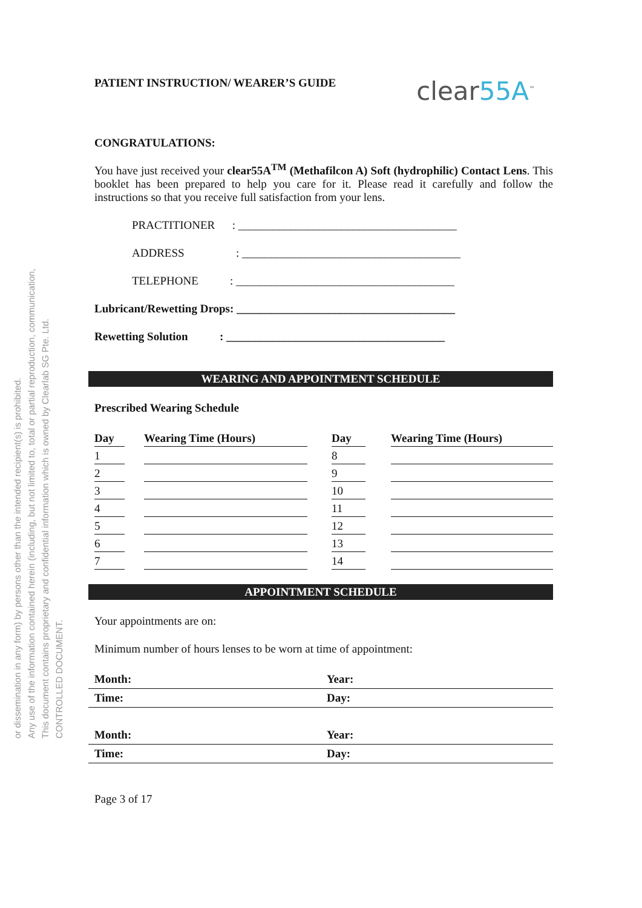CONTROLLED DOCUMENT.
This document contains proprietary and confidential information which is owned by Clearlab SG Pte. Ltd.
Any use of the information contained herein (including, but not limited to, total or partial reproduction, communication,
or dissemination in any form) by persons other than the intended recipient(s) is prohibited.
PATIENT INSTRUCTION/ WEARER’S GUIDE clear55A<sup>™</sup>
CONGRATULATIONS:
You have just received your clear55A<sup>TM</sup> (Methafilcon A) Soft (hydrophilic) Contact Lens. This booklet has been prepared to help you care for it. Please read it carefully and follow the instructions so that you receive full satisfaction from your lens.
PRACTITIONER : ______________________________________
ADDRESS : ______________________________________
TELEPHONE : ______________________________________
Lubricant/Rewetting Drops: ______________________________________
Rewetting Solution : ______________________________________
WEARING AND APPOINTMENT SCHEDULE
Prescribed Wearing Schedule
| Day | | Wearing Time (Hours) | | Day | | Wearing Time (Hours) |
| --- | --- | --- | --- | --- | --- | --- |
| 1 | | | | 8 | | |
| 2 | | | | 9 | | |
| 3 | | | | 10 | | |
| 4 | | | | 11 | | |
| 5 | | | | 12 | | |
| 6 | | | | 13 | | |
| 7 | | | | 14 | | |
APPOINTMENT SCHEDULE
Your appointments are on:
Minimum number of hours lenses to be worn at time of appointment:
| Month: | Year: |
| Time: | Day: |
| Month: | Year: |
| Time: | Day: |
Page 3 of 17